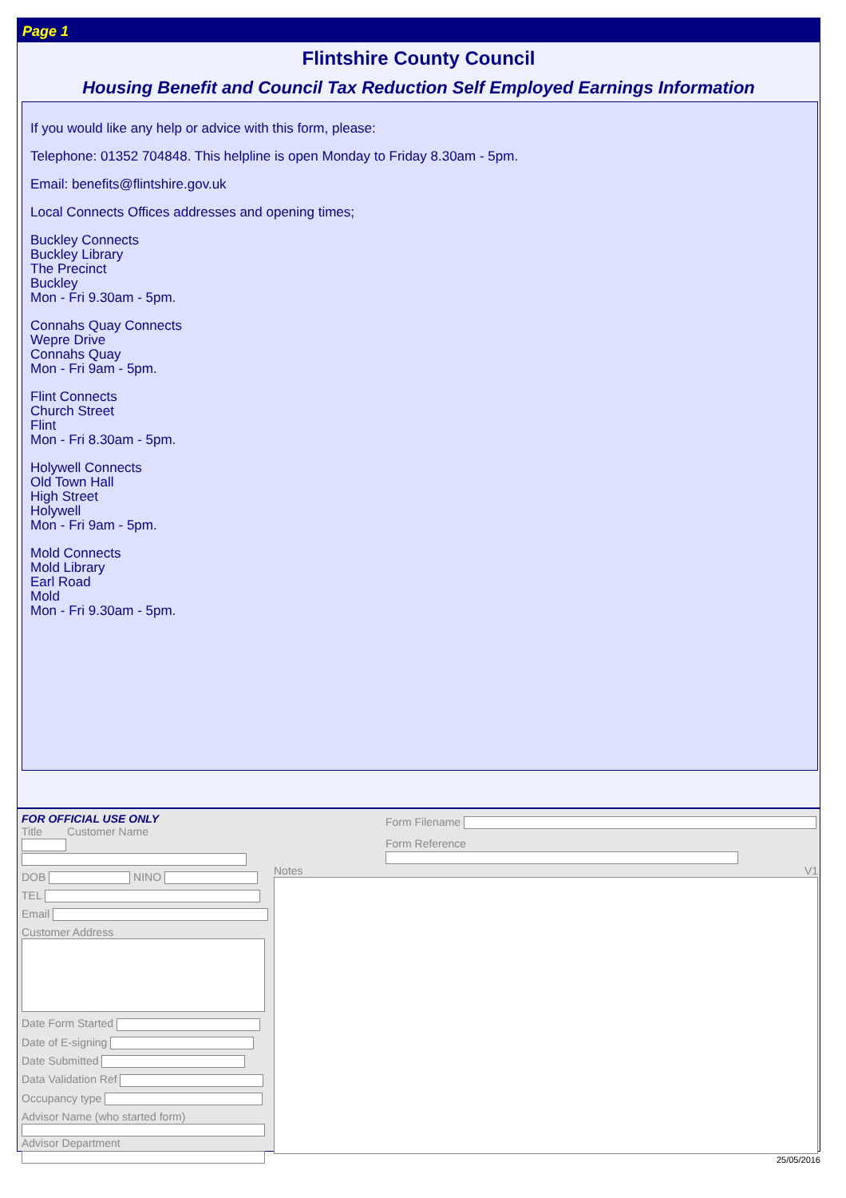Page 1
Flintshire County Council
Housing Benefit and Council Tax Reduction Self Employed Earnings Information
If you would like any help or advice with this form, please:
Telephone: 01352 704848. This helpline is open Monday to Friday 8.30am - 5pm.
Email: benefits@flintshire.gov.uk
Local Connects Offices addresses and opening times;
Buckley Connects
Buckley Library
The Precinct
Buckley
Mon - Fri 9.30am - 5pm.
Connahs Quay Connects
Wepre Drive
Connahs Quay
Mon - Fri 9am - 5pm.
Flint Connects
Church Street
Flint
Mon - Fri 8.30am - 5pm.
Holywell Connects
Old Town Hall
High Street
Holywell
Mon - Fri 9am - 5pm.
Mold Connects
Mold Library
Earl Road
Mold
Mon - Fri 9.30am - 5pm.
FOR OFFICIAL USE ONLY
Title Customer Name
DOB NINO
TEL
Email
Customer Address
Date Form Started
Date of E-signing
Date Submitted
Data Validation Ref
Occupancy type
Advisor Name (who started form)
Advisor Department
Form Filename
Form Reference
Notes V1
25/05/2016